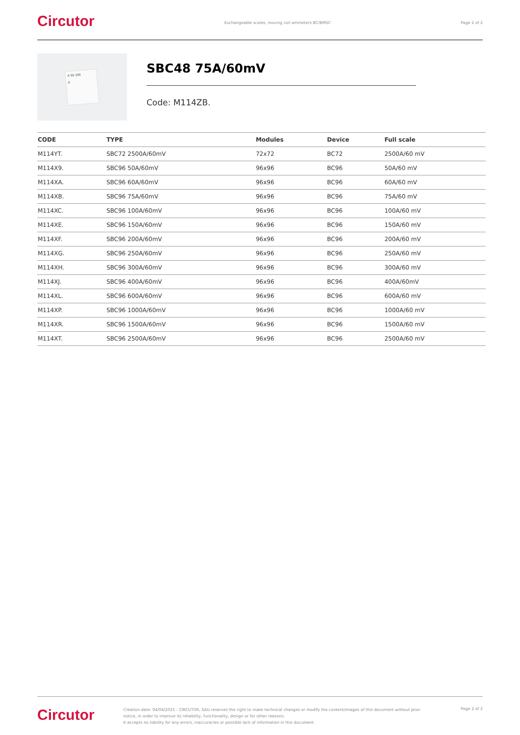Circutor
Exchangeable scales, moving coil ammeters BC/BMSC
Page 2 of 2
A 50 100
0
SBC48 75A/60mV
Code: M114ZB.
| CODE | TYPE | Modules | Device | Full scale |
| --- | --- | --- | --- | --- |
| M114YT. | SBC72 2500A/60mV | 72x72 | BC72 | 2500A/60 mV |
| M114X9. | SBC96 50A/60mV | 96x96 | BC96 | 50A/60 mV |
| M114XA. | SBC96 60A/60mV | 96x96 | BC96 | 60A/60 mV |
| M114XB. | SBC96 75A/60mV | 96x96 | BC96 | 75A/60 mV |
| M114XC. | SBC96 100A/60mV | 96x96 | BC96 | 100A/60 mV |
| M114XE. | SBC96 150A/60mV | 96x96 | BC96 | 150A/60 mV |
| M114XF. | SBC96 200A/60mV | 96x96 | BC96 | 200A/60 mV |
| M114XG. | SBC96 250A/60mV | 96x96 | BC96 | 250A/60 mV |
| M114XH. | SBC96 300A/60mV | 96x96 | BC96 | 300A/60 mV |
| M114XJ. | SBC96 400A/60mV | 96x96 | BC96 | 400A/60mV |
| M114XL. | SBC96 600A/60mV | 96x96 | BC96 | 600A/60 mV |
| M114XP. | SBC96 1000A/60mV | 96x96 | BC96 | 1000A/60 mV |
| M114XR. | SBC96 1500A/60mV | 96x96 | BC96 | 1500A/60 mV |
| M114XT. | SBC96 2500A/60mV | 96x96 | BC96 | 2500A/60 mV |
Circutor
Creation date: 04/04/2025 - CIRCUTOR, SAU reserves the right to make technical changes or modify the content/images of this document without prior notice, in order to improve its reliability, functionality, design or for other reasons.
It accepts no liability for any errors, inaccuracies or possible lack of information in this document.
Page 2 of 2